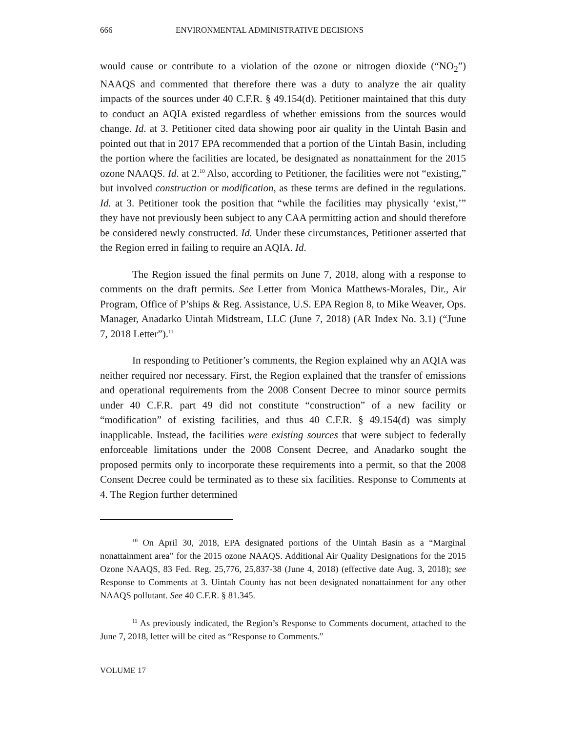666 ENVIRONMENTAL ADMINISTRATIVE DECISIONS
would cause or contribute to a violation of the ozone or nitrogen dioxide (“NO<sub>2</sub>”) NAAQS and commented that therefore there was a duty to analyze the air quality impacts of the sources under 40 C.F.R. § 49.154(d). Petitioner maintained that this duty to conduct an AQIA existed regardless of whether emissions from the sources would change. Id. at 3. Petitioner cited data showing poor air quality in the Uintah Basin and pointed out that in 2017 EPA recommended that a portion of the Uintah Basin, including the portion where the facilities are located, be designated as nonattainment for the 2015 ozone NAAQS. Id. at 2.<sup>10</sup> Also, according to Petitioner, the facilities were not “existing,” but involved construction or modification, as these terms are defined in the regulations. Id. at 3. Petitioner took the position that “while the facilities may physically ‘exist,’” they have not previously been subject to any CAA permitting action and should therefore be considered newly constructed. Id. Under these circumstances, Petitioner asserted that the Region erred in failing to require an AQIA. Id.
The Region issued the final permits on June 7, 2018, along with a response to comments on the draft permits. See Letter from Monica Matthews-Morales, Dir., Air Program, Office of P’ships & Reg. Assistance, U.S. EPA Region 8, to Mike Weaver, Ops. Manager, Anadarko Uintah Midstream, LLC (June 7, 2018) (AR Index No. 3.1) (“June 7, 2018 Letter”).<sup>11</sup>
In responding to Petitioner’s comments, the Region explained why an AQIA was neither required nor necessary. First, the Region explained that the transfer of emissions and operational requirements from the 2008 Consent Decree to minor source permits under 40 C.F.R. part 49 did not constitute “construction” of a new facility or “modification” of existing facilities, and thus 40 C.F.R. § 49.154(d) was simply inapplicable. Instead, the facilities were existing sources that were subject to federally enforceable limitations under the 2008 Consent Decree, and Anadarko sought the proposed permits only to incorporate these requirements into a permit, so that the 2008 Consent Decree could be terminated as to these six facilities. Response to Comments at 4. The Region further determined
<sup>10</sup> On April 30, 2018, EPA designated portions of the Uintah Basin as a “Marginal nonattainment area” for the 2015 ozone NAAQS. Additional Air Quality Designations for the 2015 Ozone NAAQS, 83 Fed. Reg. 25,776, 25,837-38 (June 4, 2018) (effective date Aug. 3, 2018); see Response to Comments at 3. Uintah County has not been designated nonattainment for any other NAAQS pollutant. See 40 C.F.R. § 81.345.
<sup>11</sup> As previously indicated, the Region’s Response to Comments document, attached to the June 7, 2018, letter will be cited as “Response to Comments.”
VOLUME 17